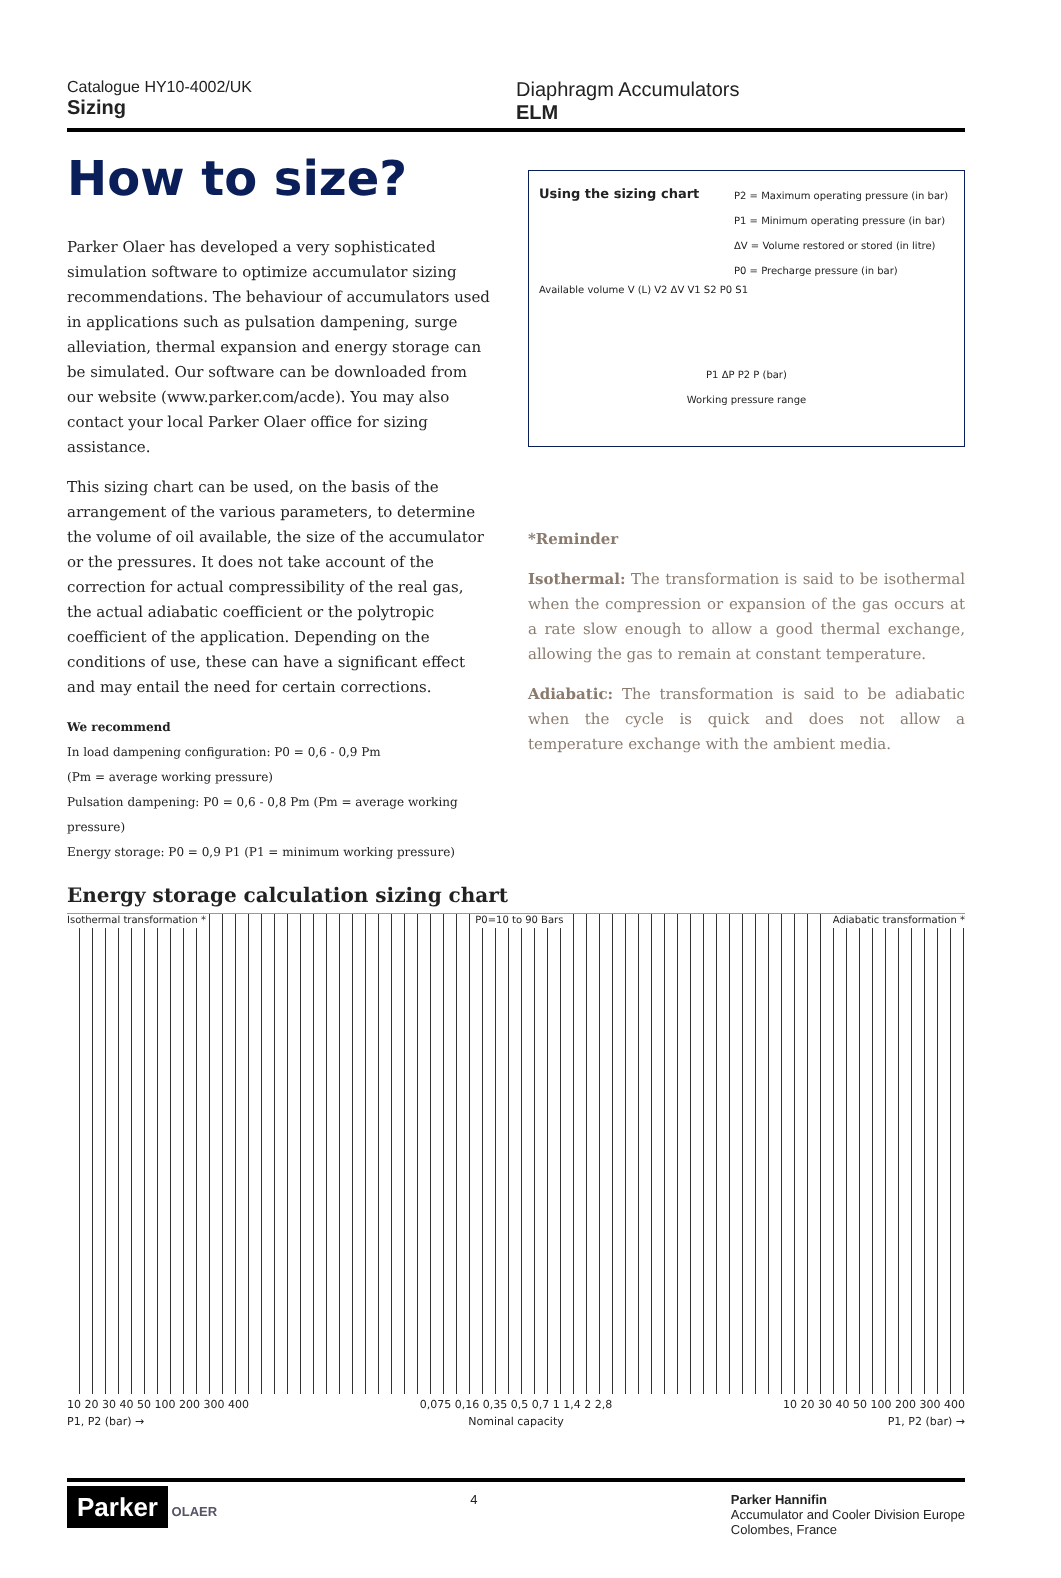Catalogue HY10-4002/UK
Sizing
Diaphragm Accumulators
ELM
How to size?
Parker Olaer has developed a very sophisticated simulation software to optimize accumulator sizing recommendations. The behaviour of accumulators used in applications such as pulsation dampening, surge alleviation, thermal expansion and energy storage can be simulated. Our software can be downloaded from our website (www.parker.com/acde). You may also contact your local Parker Olaer office for sizing assistance.
This sizing chart can be used, on the basis of the arrangement of the various parameters, to determine the volume of oil available, the size of the accumulator or the pressures. It does not take account of the correction for actual compressibility of the real gas, the actual adiabatic coefficient or the polytropic coefficient of the application. Depending on the conditions of use, these can have a significant effect and may entail the need for certain corrections.
We recommend
In load dampening configuration: P0 = 0,6 - 0,9 Pm
(Pm = average working pressure)
Pulsation dampening: P0 = 0,6 - 0,8 Pm (Pm = average working pressure)
Energy storage: P0 = 0,9 P1 (P1 = minimum working pressure)
Using the sizing chart
P2 = Maximum operating pressure (in bar)
P1 = Minimum operating pressure (in bar)
ΔV = Volume restored or stored (in litre)
P0 = Precharge pressure (in bar)
Available volume V (L) V2 ΔV V1 S2 P0 S1
P1 ΔP P2 P (bar)
Working pressure range
*Reminder
Isothermal: The transformation is said to be isothermal when the compression or expansion of the gas occurs at a rate slow enough to allow a good thermal exchange, allowing the gas to remain at constant temperature.
Adiabatic: The transformation is said to be adiabatic when the cycle is quick and does not allow a temperature exchange with the ambient media.
Energy storage calculation sizing chart
Isothermal transformation * P0=10 to 90 Bars Adiabatic transformation *
10 20 30 40 50 100 200 300 400 0,075 0,16 0,35 0,5 0,7 1 1,4 2 2,8 10 20 30 40 50 100 200 300 400
P1, P2 (bar) → Nominal capacity P1, P2 (bar) →
Parker OLAER 4 Parker Hannifin
Accumulator and Cooler Division Europe
Colombes, France